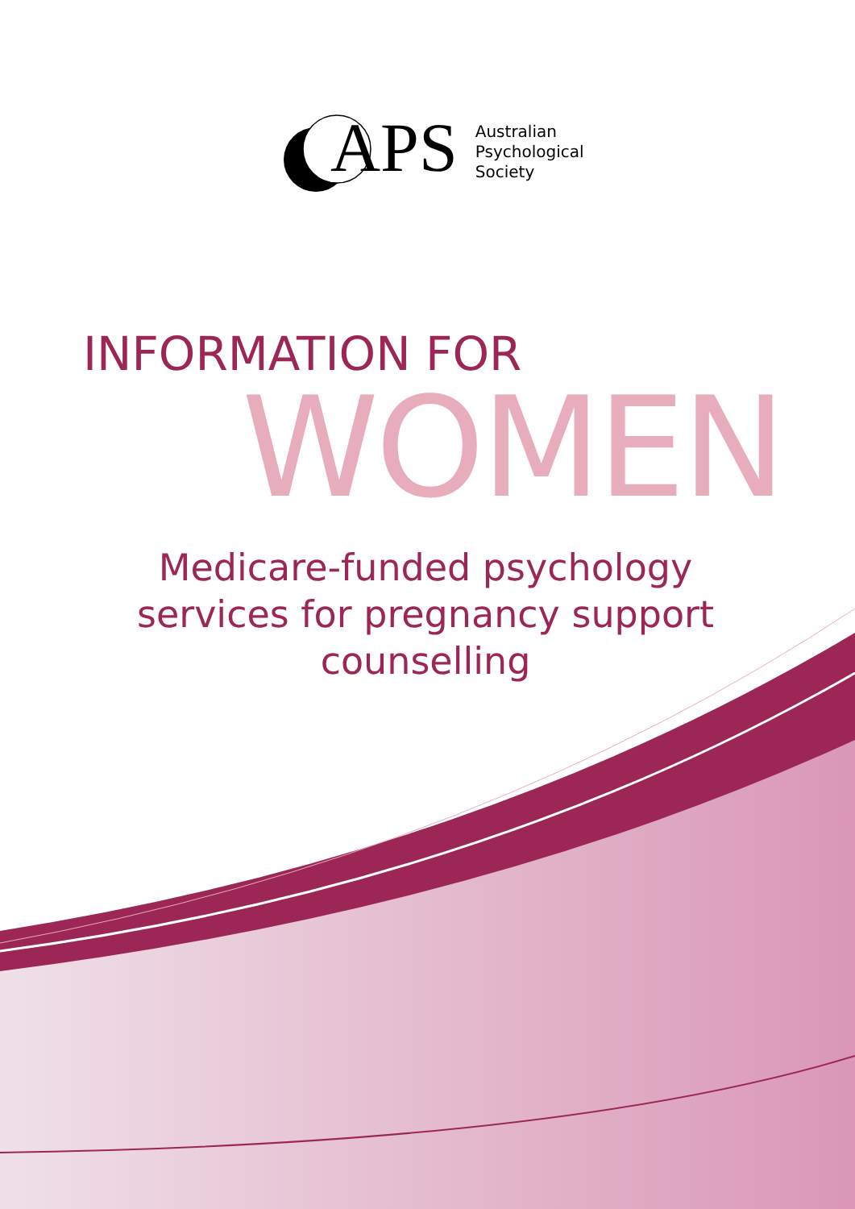APS
Australian
Psychological
Society
INFORMATION FOR
WOMEN
Medicare-funded psychology services for pregnancy support counselling